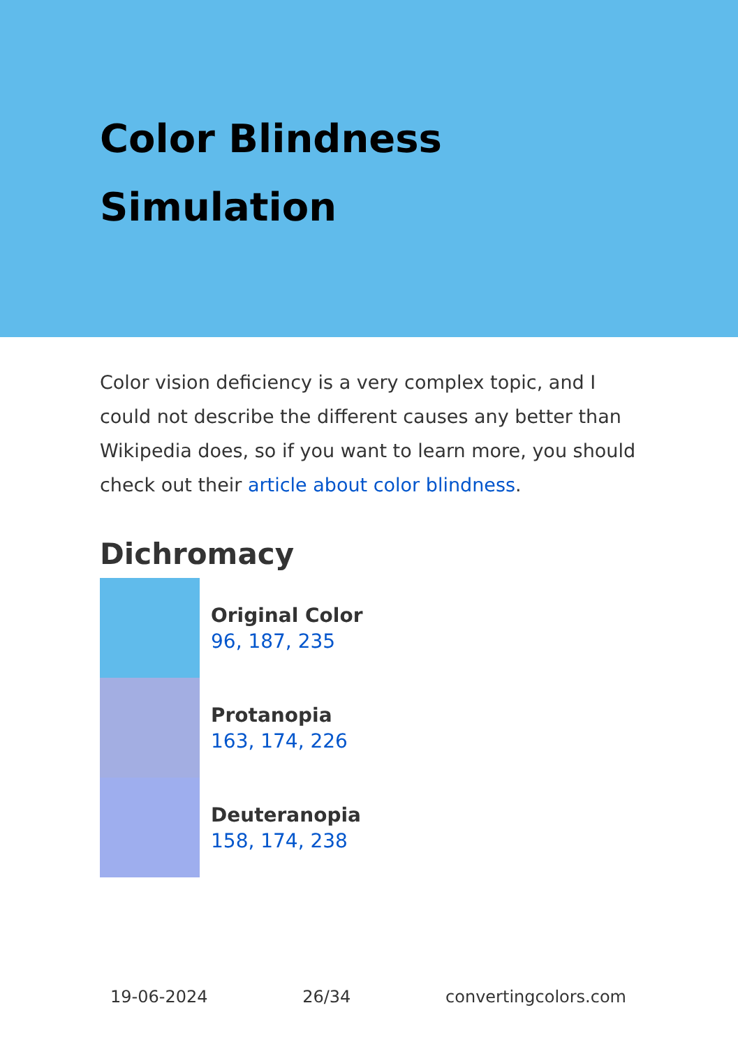Color Blindness Simulation
Color vision deficiency is a very complex topic, and I could not describe the different causes any better than Wikipedia does, so if you want to learn more, you should check out their article about color blindness.
Dichromacy
Original Color
96, 187, 235
Protanopia
163, 174, 226
Deuteranopia
158, 174, 238
19-06-2024 26/34 convertingcolors.com